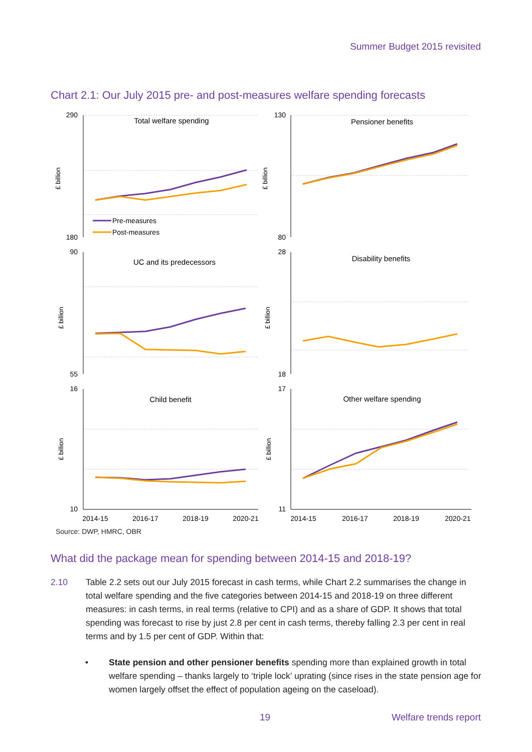Summer Budget 2015 revisited
Chart 2.1: Our July 2015 pre- and post-measures welfare spending forecasts
290
180
130
80
90
55
28
18
16
10
17
11
Total welfare spending
Pensioner benefits
UC and its predecessors
Disability benefits
Child benefit
Other welfare spending
Pre-measures
Post-measures
2014-15
2016-17
2018-19
2020-21
2014-15
2016-17
2018-19
2020-21
£ billion
£ billion
£ billion
£ billion
£ billion
£ billion
Source: DWP, HMRC, OBR
What did the package mean for spending between 2014-15 and 2018-19?
2.10 Table 2.2 sets out our July 2015 forecast in cash terms, while Chart 2.2 summarises the change in total welfare spending and the five categories between 2014-15 and 2018-19 on three different measures: in cash terms, in real terms (relative to CPI) and as a share of GDP. It shows that total spending was forecast to rise by just 2.8 per cent in cash terms, thereby falling 2.3 per cent in real terms and by 1.5 per cent of GDP. Within that:
• State pension and other pensioner benefits spending more than explained growth in total welfare spending – thanks largely to ‘triple lock’ uprating (since rises in the state pension age for women largely offset the effect of population ageing on the caseload).
19 Welfare trends report